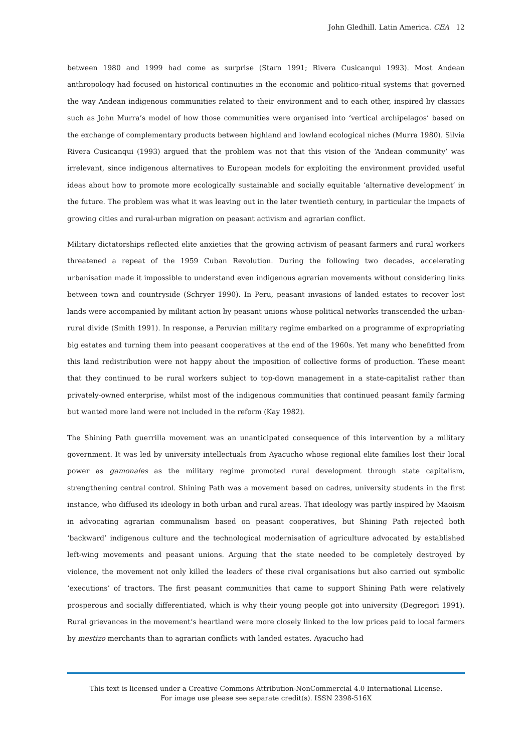John Gledhill. Latin America. CEA 12
between 1980 and 1999 had come as surprise (Starn 1991; Rivera Cusicanqui 1993). Most Andean anthropology had focused on historical continuities in the economic and politico-ritual systems that governed the way Andean indigenous communities related to their environment and to each other, inspired by classics such as John Murra’s model of how those communities were organised into ‘vertical archipelagos’ based on the exchange of complementary products between highland and lowland ecological niches (Murra 1980). Silvia Rivera Cusicanqui (1993) argued that the problem was not that this vision of the ‘Andean community’ was irrelevant, since indigenous alternatives to European models for exploiting the environment provided useful ideas about how to promote more ecologically sustainable and socially equitable ‘alternative development’ in the future. The problem was what it was leaving out in the later twentieth century, in particular the impacts of growing cities and rural-urban migration on peasant activism and agrarian conflict.
Military dictatorships reflected elite anxieties that the growing activism of peasant farmers and rural workers threatened a repeat of the 1959 Cuban Revolution. During the following two decades, accelerating urbanisation made it impossible to understand even indigenous agrarian movements without considering links between town and countryside (Schryer 1990). In Peru, peasant invasions of landed estates to recover lost lands were accompanied by militant action by peasant unions whose political networks transcended the urban-rural divide (Smith 1991). In response, a Peruvian military regime embarked on a programme of expropriating big estates and turning them into peasant cooperatives at the end of the 1960s. Yet many who benefitted from this land redistribution were not happy about the imposition of collective forms of production. These meant that they continued to be rural workers subject to top-down management in a state-capitalist rather than privately-owned enterprise, whilst most of the indigenous communities that continued peasant family farming but wanted more land were not included in the reform (Kay 1982).
The Shining Path guerrilla movement was an unanticipated consequence of this intervention by a military government. It was led by university intellectuals from Ayacucho whose regional elite families lost their local power as gamonales as the military regime promoted rural development through state capitalism, strengthening central control. Shining Path was a movement based on cadres, university students in the first instance, who diffused its ideology in both urban and rural areas. That ideology was partly inspired by Maoism in advocating agrarian communalism based on peasant cooperatives, but Shining Path rejected both ‘backward’ indigenous culture and the technological modernisation of agriculture advocated by established left-wing movements and peasant unions. Arguing that the state needed to be completely destroyed by violence, the movement not only killed the leaders of these rival organisations but also carried out symbolic ‘executions’ of tractors. The first peasant communities that came to support Shining Path were relatively prosperous and socially differentiated, which is why their young people got into university (Degregori 1991). Rural grievances in the movement’s heartland were more closely linked to the low prices paid to local farmers by mestizo merchants than to agrarian conflicts with landed estates. Ayacucho had
This text is licensed under a Creative Commons Attribution-NonCommercial 4.0 International License.
For image use please see separate credit(s). ISSN 2398-516X